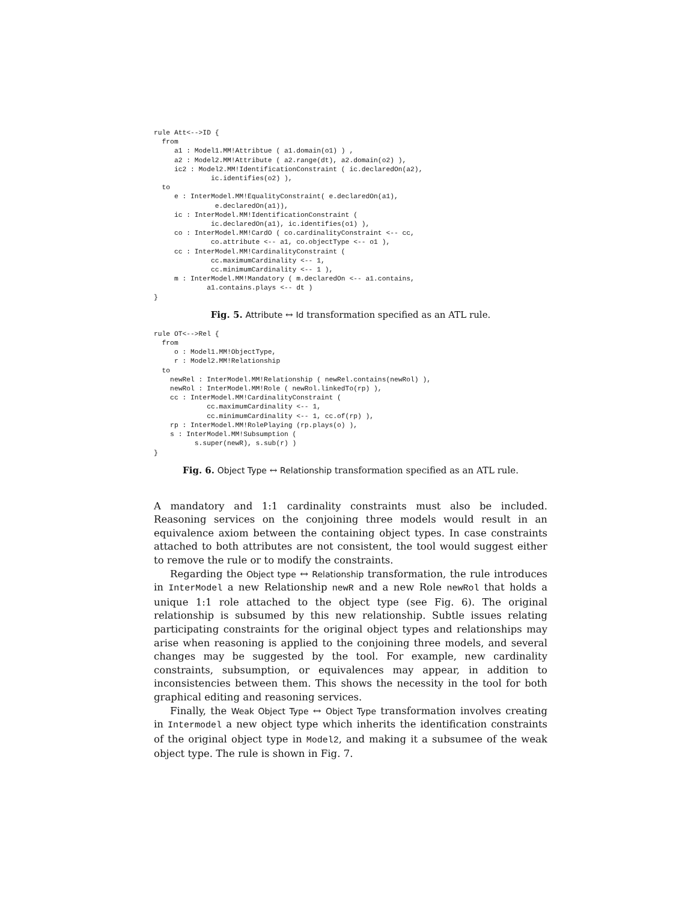rule Att<-->ID {
  from
     a1 : Model1.MM!Attribtue ( a1.domain(o1) ) ,
     a2 : Model2.MM!Attribute ( a2.range(dt), a2.domain(o2) ),
     ic2 : Model2.MM!IdentificationConstraint ( ic.declaredOn(a2),
              ic.identifies(o2) ),
  to
     e : InterModel.MM!EqualityConstraint( e.declaredOn(a1),
               e.declaredOn(a1)),
     ic : InterModel.MM!IdentificationConstraint (
              ic.declaredOn(a1), ic.identifies(o1) ),
     co : InterModel.MM!CardO ( co.cardinalityConstraint <-- cc,
              co.attribute <-- a1, co.objectType <-- o1 ),
     cc : InterModel.MM!CardinalityConstraint (
              cc.maximumCardinality <-- 1,
              cc.minimumCardinality <-- 1 ),
     m : InterModel.MM!Mandatory ( m.declaredOn <-- a1.contains,
             a1.contains.plays <-- dt )
}
Fig. 5. Attribute ↔ Id transformation specified as an ATL rule.
rule OT<-->Rel {
  from
     o : Model1.MM!ObjectType,
     r : Model2.MM!Relationship
  to
    newRel : InterModel.MM!Relationship ( newRel.contains(newRol) ),
    newRol : InterModel.MM!Role ( newRol.linkedTo(rp) ),
    cc : InterModel.MM!CardinalityConstraint (
             cc.maximumCardinality <-- 1,
             cc.minimumCardinality <-- 1, cc.of(rp) ),
    rp : InterModel.MM!RolePlaying (rp.plays(o) ),
    s : InterModel.MM!Subsumption (
          s.super(newR), s.sub(r) )
}
Fig. 6. Object Type ↔ Relationship transformation specified as an ATL rule.
A mandatory and 1:1 cardinality constraints must also be included. Reasoning services on the conjoining three models would result in an equivalence axiom between the containing object types. In case constraints attached to both attributes are not consistent, the tool would suggest either to remove the rule or to modify the constraints.
Regarding the Object type ↔ Relationship transformation, the rule introduces in InterModel a new Relationship newR and a new Role newRol that holds a unique 1:1 role attached to the object type (see Fig. 6). The original relationship is subsumed by this new relationship. Subtle issues relating participating constraints for the original object types and relationships may arise when reasoning is applied to the conjoining three models, and several changes may be suggested by the tool. For example, new cardinality constraints, subsumption, or equivalences may appear, in addition to inconsistencies between them. This shows the necessity in the tool for both graphical editing and reasoning services.
Finally, the Weak Object Type ↔ Object Type transformation involves creating in Intermodel a new object type which inherits the identification constraints of the original object type in Model2, and making it a subsumee of the weak object type. The rule is shown in Fig. 7.